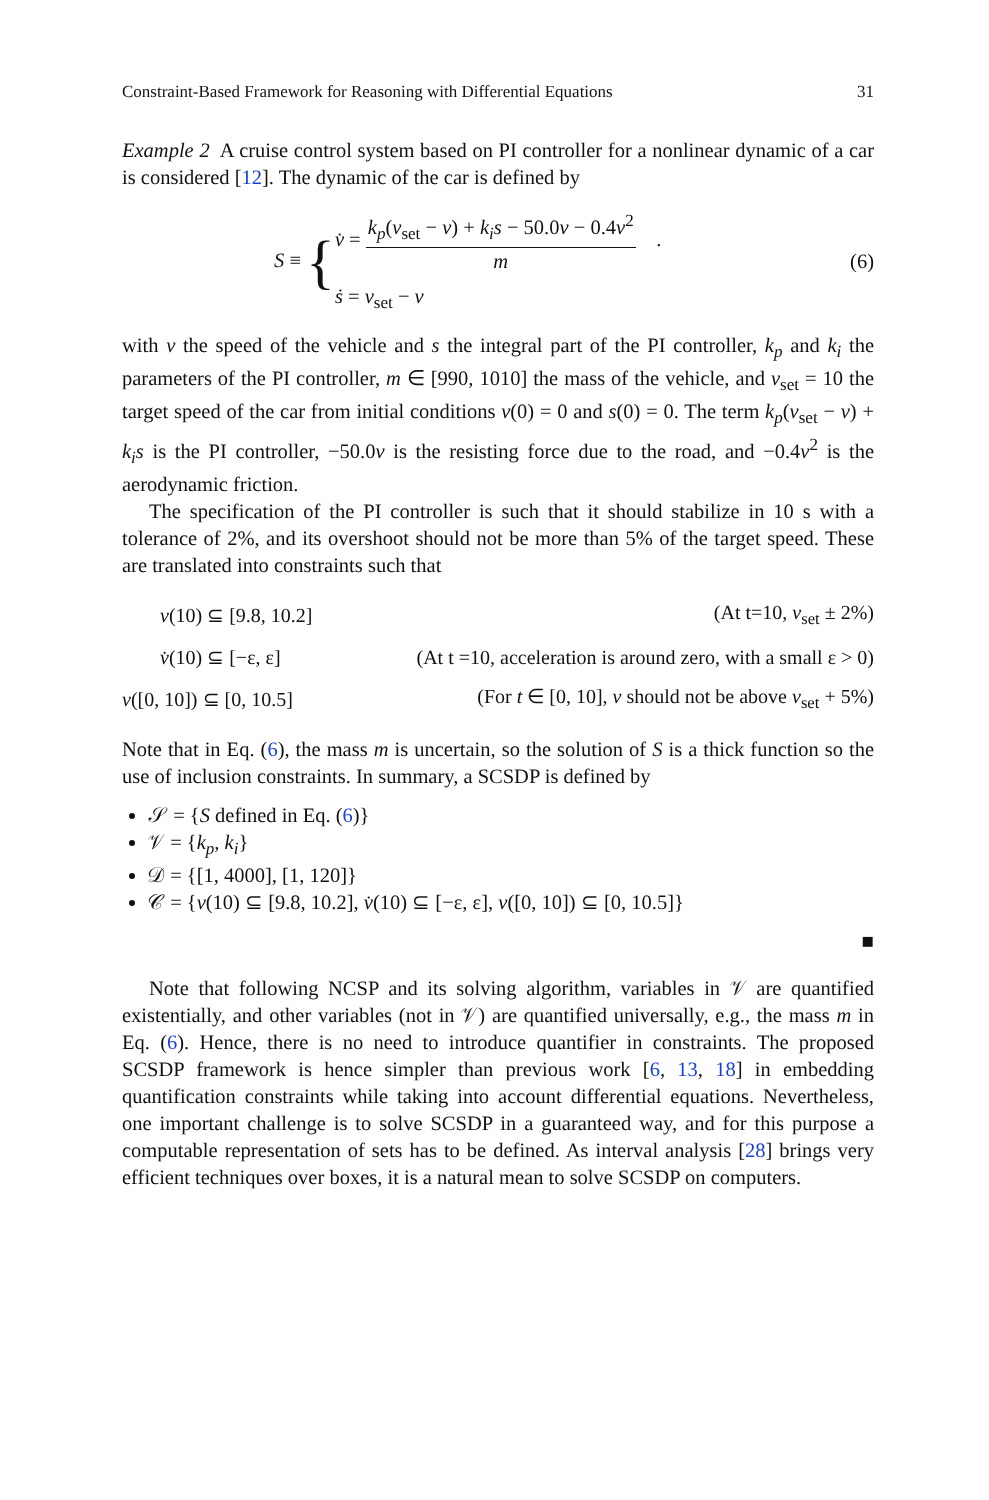Constraint-Based Framework for Reasoning with Differential Equations 31
Example 2 A cruise control system based on PI controller for a nonlinear dynamic of a car is considered [12]. The dynamic of the car is defined by
S ≡ {
v̇ = k<sub>p</sub>(v<sub>set</sub> − v) + k<sub>i</sub>s − 50.0v − 0.4v<sup>2</sup> m .
ṡ = v<sub>set</sub> − v
(6)
with v the speed of the vehicle and s the integral part of the PI controller, k<sub>p</sub> and k<sub>i</sub> the parameters of the PI controller, m ∈ [990, 1010] the mass of the vehicle, and v<sub>set</sub> = 10 the target speed of the car from initial conditions v(0) = 0 and s(0) = 0. The term k<sub>p</sub>(v<sub>set</sub> − v) + k<sub>i</sub>s is the PI controller, −50.0v is the resisting force due to the road, and −0.4v<sup>2</sup> is the aerodynamic friction.
The specification of the PI controller is such that it should stabilize in 10 s with a tolerance of 2%, and its overshoot should not be more than 5% of the target speed. These are translated into constraints such that
| v (10) ⊆ [9.8, 10.2] | (At t=10, v<sub>set</sub> ± 2%) |
| v̇ (10) ⊆ [−ε, ε] | (At t =10, acceleration is around zero, with a small ε > 0) |
| v ([0, 10]) ⊆ [0, 10.5] | (For t ∈ [0, 10], v should not be above v<sub>set</sub> + 5%) |
Note that in Eq. (6), the mass m is uncertain, so the solution of S is a thick function so the use of inclusion constraints. In summary, a SCSDP is defined by
𝒮 = {S defined in Eq. (6)}
𝒱 = {k<sub>p</sub>, k<sub>i</sub>}
𝒟 = {[1, 4000], [1, 120]}
𝒞 = {v(10) ⊆ [9.8, 10.2], v̇(10) ⊆ [−ε, ε], v([0, 10]) ⊆ [0, 10.5]}
■
Note that following NCSP and its solving algorithm, variables in 𝒱 are quantified existentially, and other variables (not in 𝒱) are quantified universally, e.g., the mass m in Eq. (6). Hence, there is no need to introduce quantifier in constraints. The proposed SCSDP framework is hence simpler than previous work [6, 13, 18] in embedding quantification constraints while taking into account differential equations. Nevertheless, one important challenge is to solve SCSDP in a guaranteed way, and for this purpose a computable representation of sets has to be defined. As interval analysis [28] brings very efficient techniques over boxes, it is a natural mean to solve SCSDP on computers.